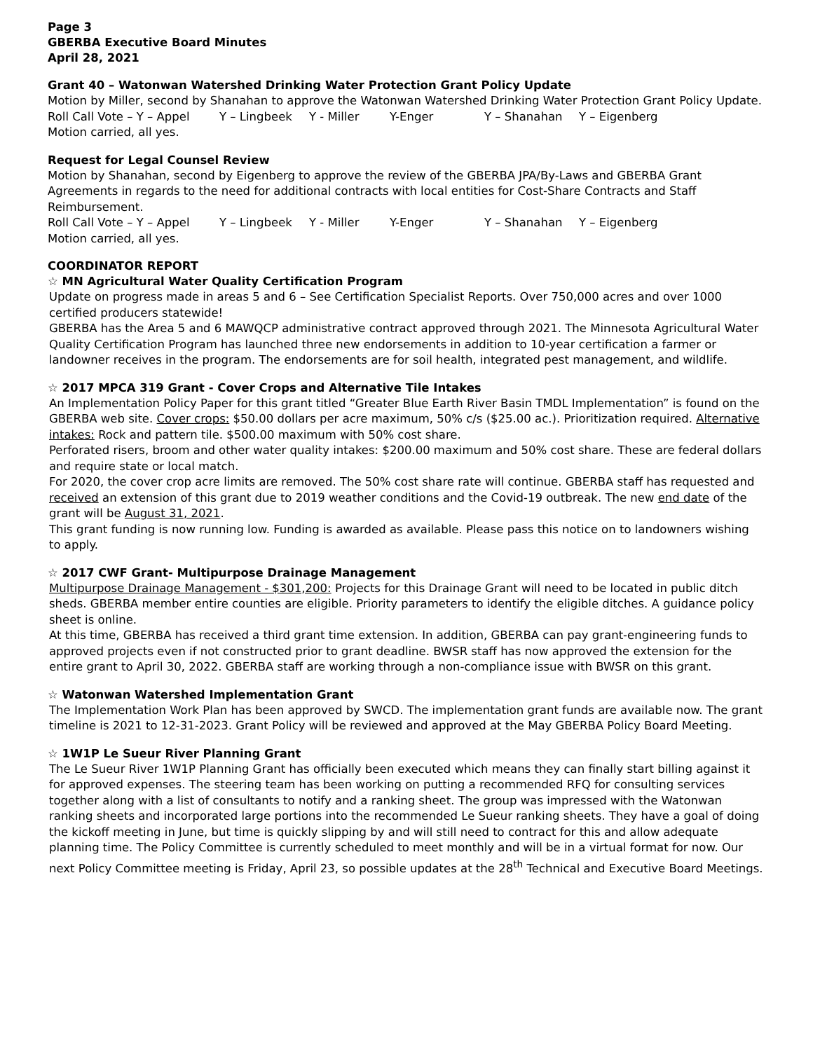Page 3
GBERBA Executive Board Minutes
April 28, 2021
Grant 40 – Watonwan Watershed Drinking Water Protection Grant Policy Update
Motion by Miller, second by Shanahan to approve the Watonwan Watershed Drinking Water Protection Grant Policy Update.
Roll Call Vote – Y – Appel Y – Lingbeek Y - Miller Y-Enger Y – Shanahan Y – Eigenberg
Motion carried, all yes.
Request for Legal Counsel Review
Motion by Shanahan, second by Eigenberg to approve the review of the GBERBA JPA/By-Laws and GBERBA Grant Agreements in regards to the need for additional contracts with local entities for Cost-Share Contracts and Staff Reimbursement.
Roll Call Vote – Y – Appel Y – Lingbeek Y - Miller Y-Enger Y – Shanahan Y – Eigenberg
Motion carried, all yes.
COORDINATOR REPORT
☆ MN Agricultural Water Quality Certification Program
Update on progress made in areas 5 and 6 – See Certification Specialist Reports. Over 750,000 acres and over 1000 certified producers statewide!
GBERBA has the Area 5 and 6 MAWQCP administrative contract approved through 2021. The Minnesota Agricultural Water Quality Certification Program has launched three new endorsements in addition to 10-year certification a farmer or landowner receives in the program. The endorsements are for soil health, integrated pest management, and wildlife.
☆ 2017 MPCA 319 Grant - Cover Crops and Alternative Tile Intakes
An Implementation Policy Paper for this grant titled “Greater Blue Earth River Basin TMDL Implementation” is found on the GBERBA web site. Cover crops: $50.00 dollars per acre maximum, 50% c/s ($25.00 ac.). Prioritization required. Alternative intakes: Rock and pattern tile. $500.00 maximum with 50% cost share.
Perforated risers, broom and other water quality intakes: $200.00 maximum and 50% cost share. These are federal dollars and require state or local match.
For 2020, the cover crop acre limits are removed. The 50% cost share rate will continue. GBERBA staff has requested and received an extension of this grant due to 2019 weather conditions and the Covid-19 outbreak. The new end date of the grant will be August 31, 2021.
This grant funding is now running low. Funding is awarded as available. Please pass this notice on to landowners wishing to apply.
☆ 2017 CWF Grant- Multipurpose Drainage Management
Multipurpose Drainage Management - $301,200: Projects for this Drainage Grant will need to be located in public ditch sheds. GBERBA member entire counties are eligible. Priority parameters to identify the eligible ditches. A guidance policy sheet is online.
At this time, GBERBA has received a third grant time extension. In addition, GBERBA can pay grant-engineering funds to approved projects even if not constructed prior to grant deadline. BWSR staff has now approved the extension for the entire grant to April 30, 2022. GBERBA staff are working through a non-compliance issue with BWSR on this grant.
☆ Watonwan Watershed Implementation Grant
The Implementation Work Plan has been approved by SWCD. The implementation grant funds are available now. The grant timeline is 2021 to 12-31-2023. Grant Policy will be reviewed and approved at the May GBERBA Policy Board Meeting.
☆ 1W1P Le Sueur River Planning Grant
The Le Sueur River 1W1P Planning Grant has officially been executed which means they can finally start billing against it for approved expenses. The steering team has been working on putting a recommended RFQ for consulting services together along with a list of consultants to notify and a ranking sheet. The group was impressed with the Watonwan ranking sheets and incorporated large portions into the recommended Le Sueur ranking sheets. They have a goal of doing the kickoff meeting in June, but time is quickly slipping by and will still need to contract for this and allow adequate planning time. The Policy Committee is currently scheduled to meet monthly and will be in a virtual format for now. Our next Policy Committee meeting is Friday, April 23, so possible updates at the 28<sup>th</sup> Technical and Executive Board Meetings.